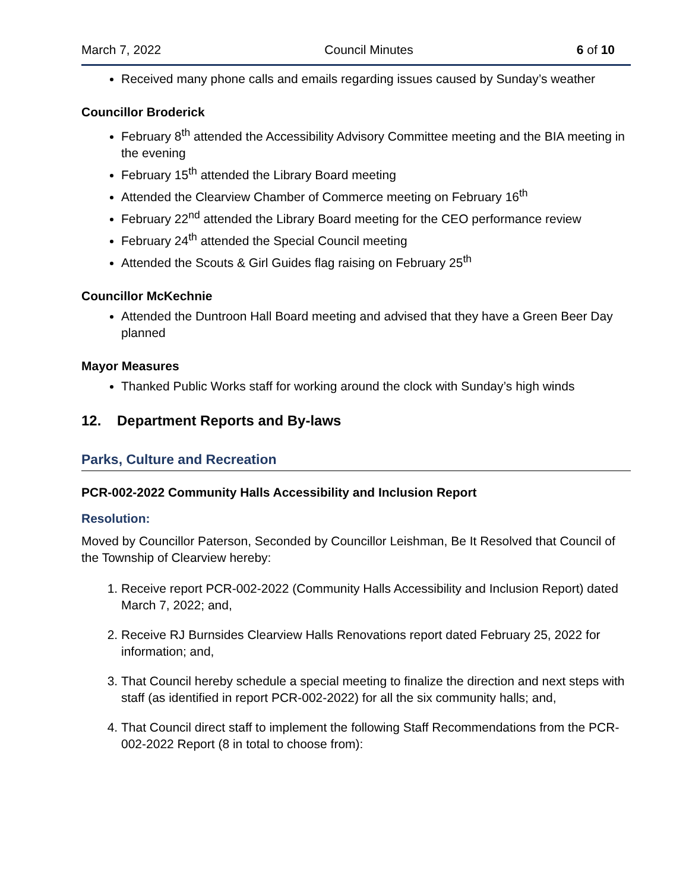March 7, 2022 Council Minutes 6 of 10
Received many phone calls and emails regarding issues caused by Sunday’s weather
Councillor Broderick
February 8<sup>th</sup> attended the Accessibility Advisory Committee meeting and the BIA meeting in the evening
February 15<sup>th</sup> attended the Library Board meeting
Attended the Clearview Chamber of Commerce meeting on February 16<sup>th</sup>
February 22<sup>nd</sup> attended the Library Board meeting for the CEO performance review
February 24<sup>th</sup> attended the Special Council meeting
Attended the Scouts & Girl Guides flag raising on February 25<sup>th</sup>
Councillor McKechnie
Attended the Duntroon Hall Board meeting and advised that they have a Green Beer Day planned
Mayor Measures
Thanked Public Works staff for working around the clock with Sunday’s high winds
12. Department Reports and By-laws
Parks, Culture and Recreation
PCR-002-2022 Community Halls Accessibility and Inclusion Report
Resolution:
Moved by Councillor Paterson, Seconded by Councillor Leishman, Be It Resolved that Council of the Township of Clearview hereby:
1. Receive report PCR-002-2022 (Community Halls Accessibility and Inclusion Report) dated March 7, 2022; and,
2. Receive RJ Burnsides Clearview Halls Renovations report dated February 25, 2022 for information; and,
3. That Council hereby schedule a special meeting to finalize the direction and next steps with staff (as identified in report PCR-002-2022) for all the six community halls; and,
4. That Council direct staff to implement the following Staff Recommendations from the PCR-002-2022 Report (8 in total to choose from):